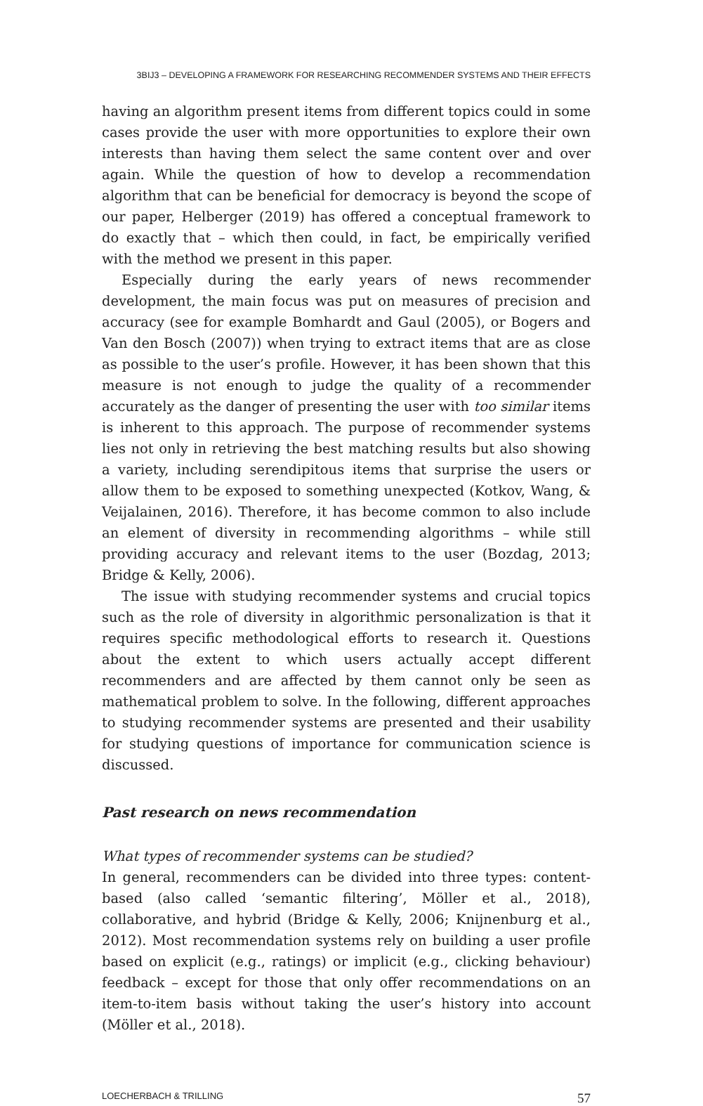3BIJ3 – DEVELOPING A FRAMEWORK FOR RESEARCHING RECOMMENDER SYSTEMS AND THEIR EFFECTS
having an algorithm present items from different topics could in some cases provide the user with more opportunities to explore their own interests than having them select the same content over and over again. While the question of how to develop a recommendation algorithm that can be beneficial for democracy is beyond the scope of our paper, Helberger (2019) has offered a conceptual framework to do exactly that – which then could, in fact, be empirically verified with the method we present in this paper.
Especially during the early years of news recommender development, the main focus was put on measures of precision and accuracy (see for example Bomhardt and Gaul (2005), or Bogers and Van den Bosch (2007)) when trying to extract items that are as close as possible to the user’s profile. However, it has been shown that this measure is not enough to judge the quality of a recommender accurately as the danger of presenting the user with too similar items is inherent to this approach. The purpose of recommender systems lies not only in retrieving the best matching results but also showing a variety, including serendipitous items that surprise the users or allow them to be exposed to something unexpected (Kotkov, Wang, & Veijalainen, 2016). Therefore, it has become common to also include an element of diversity in recommending algorithms – while still providing accuracy and relevant items to the user (Bozdag, 2013; Bridge & Kelly, 2006).
The issue with studying recommender systems and crucial topics such as the role of diversity in algorithmic personalization is that it requires specific methodological efforts to research it. Questions about the extent to which users actually accept different recommenders and are affected by them cannot only be seen as mathematical problem to solve. In the following, different approaches to studying recommender systems are presented and their usability for studying questions of importance for communication science is discussed.
Past research on news recommendation
What types of recommender systems can be studied?
In general, recommenders can be divided into three types: content-based (also called ‘semantic filtering’, Möller et al., 2018), collaborative, and hybrid (Bridge & Kelly, 2006; Knijnenburg et al., 2012). Most recommendation systems rely on building a user profile based on explicit (e.g., ratings) or implicit (e.g., clicking behaviour) feedback – except for those that only offer recommendations on an item-to-item basis without taking the user’s history into account (Möller et al., 2018).
LOECHERBACH & TRILLING 57